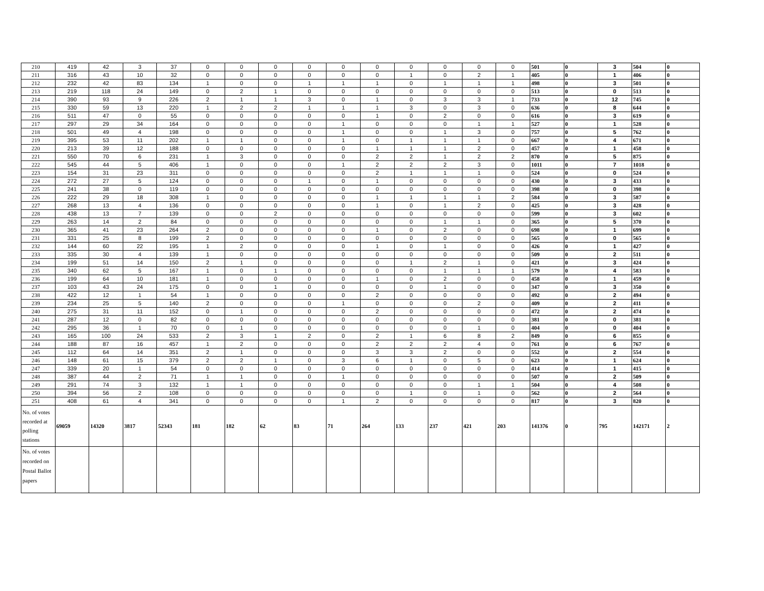| 210 | 419 | 42 | 3 | 37 | 0 | 0 | 0 | 0 | 0 | 0 | 0 | 0 | 0 | 0 | 501 | 0 | 3 | 504 | 0 |
| 211 | 316 | 43 | 10 | 32 | 0 | 0 | 0 | 0 | 0 | 0 | 1 | 0 | 2 | 1 | 405 | 0 | 1 | 406 | 0 |
| 212 | 232 | 42 | 83 | 134 | 1 | 0 | 0 | 1 | 1 | 1 | 0 | 1 | 1 | 1 | 498 | 0 | 3 | 501 | 0 |
| 213 | 219 | 118 | 24 | 149 | 0 | 2 | 1 | 0 | 0 | 0 | 0 | 0 | 0 | 0 | 513 | 0 | 0 | 513 | 0 |
| 214 | 390 | 93 | 9 | 226 | 2 | 1 | 1 | 3 | 0 | 1 | 0 | 3 | 3 | 1 | 733 | 0 | 12 | 745 | 0 |
| 215 | 330 | 59 | 13 | 220 | 1 | 2 | 2 | 1 | 1 | 1 | 3 | 0 | 3 | 0 | 636 | 0 | 8 | 644 | 0 |
| 216 | 511 | 47 | 0 | 55 | 0 | 0 | 0 | 0 | 0 | 1 | 0 | 2 | 0 | 0 | 616 | 0 | 3 | 619 | 0 |
| 217 | 297 | 29 | 34 | 164 | 0 | 0 | 0 | 0 | 1 | 0 | 0 | 0 | 1 | 1 | 527 | 0 | 1 | 528 | 0 |
| 218 | 501 | 49 | 4 | 198 | 0 | 0 | 0 | 0 | 1 | 0 | 0 | 1 | 3 | 0 | 757 | 0 | 5 | 762 | 0 |
| 219 | 395 | 53 | 11 | 202 | 1 | 1 | 0 | 0 | 1 | 0 | 1 | 1 | 1 | 0 | 667 | 0 | 4 | 671 | 0 |
| 220 | 213 | 39 | 12 | 188 | 0 | 0 | 0 | 0 | 0 | 1 | 1 | 1 | 2 | 0 | 457 | 0 | 1 | 458 | 0 |
| 221 | 550 | 70 | 6 | 231 | 1 | 3 | 0 | 0 | 0 | 2 | 2 | 1 | 2 | 2 | 870 | 0 | 5 | 875 | 0 |
| 222 | 545 | 44 | 5 | 406 | 1 | 0 | 0 | 0 | 1 | 2 | 2 | 2 | 3 | 0 | 1011 | 0 | 7 | 1018 | 0 |
| 223 | 154 | 31 | 23 | 311 | 0 | 0 | 0 | 0 | 0 | 2 | 1 | 1 | 1 | 0 | 524 | 0 | 0 | 524 | 0 |
| 224 | 272 | 27 | 5 | 124 | 0 | 0 | 0 | 1 | 0 | 1 | 0 | 0 | 0 | 0 | 430 | 0 | 3 | 433 | 0 |
| 225 | 241 | 38 | 0 | 119 | 0 | 0 | 0 | 0 | 0 | 0 | 0 | 0 | 0 | 0 | 398 | 0 | 0 | 398 | 0 |
| 226 | 222 | 29 | 18 | 308 | 1 | 0 | 0 | 0 | 0 | 1 | 1 | 1 | 1 | 2 | 584 | 0 | 3 | 587 | 0 |
| 227 | 268 | 13 | 4 | 136 | 0 | 0 | 0 | 0 | 0 | 1 | 0 | 1 | 2 | 0 | 425 | 0 | 3 | 428 | 0 |
| 228 | 438 | 13 | 7 | 139 | 0 | 0 | 2 | 0 | 0 | 0 | 0 | 0 | 0 | 0 | 599 | 0 | 3 | 602 | 0 |
| 229 | 263 | 14 | 2 | 84 | 0 | 0 | 0 | 0 | 0 | 0 | 0 | 1 | 1 | 0 | 365 | 0 | 5 | 370 | 0 |
| 230 | 365 | 41 | 23 | 264 | 2 | 0 | 0 | 0 | 0 | 1 | 0 | 2 | 0 | 0 | 698 | 0 | 1 | 699 | 0 |
| 231 | 331 | 25 | 8 | 199 | 2 | 0 | 0 | 0 | 0 | 0 | 0 | 0 | 0 | 0 | 565 | 0 | 0 | 565 | 0 |
| 232 | 144 | 60 | 22 | 195 | 1 | 2 | 0 | 0 | 0 | 1 | 0 | 1 | 0 | 0 | 426 | 0 | 1 | 427 | 0 |
| 233 | 335 | 30 | 4 | 139 | 1 | 0 | 0 | 0 | 0 | 0 | 0 | 0 | 0 | 0 | 509 | 0 | 2 | 511 | 0 |
| 234 | 199 | 51 | 14 | 150 | 2 | 1 | 0 | 0 | 0 | 0 | 1 | 2 | 1 | 0 | 421 | 0 | 3 | 424 | 0 |
| 235 | 340 | 62 | 5 | 167 | 1 | 0 | 1 | 0 | 0 | 0 | 0 | 1 | 1 | 1 | 579 | 0 | 4 | 583 | 0 |
| 236 | 199 | 64 | 10 | 181 | 1 | 0 | 0 | 0 | 0 | 1 | 0 | 2 | 0 | 0 | 458 | 0 | 1 | 459 | 0 |
| 237 | 103 | 43 | 24 | 175 | 0 | 0 | 1 | 0 | 0 | 0 | 0 | 1 | 0 | 0 | 347 | 0 | 3 | 350 | 0 |
| 238 | 422 | 12 | 1 | 54 | 1 | 0 | 0 | 0 | 0 | 2 | 0 | 0 | 0 | 0 | 492 | 0 | 2 | 494 | 0 |
| 239 | 234 | 25 | 5 | 140 | 2 | 0 | 0 | 0 | 1 | 0 | 0 | 0 | 2 | 0 | 409 | 0 | 2 | 411 | 0 |
| 240 | 275 | 31 | 11 | 152 | 0 | 1 | 0 | 0 | 0 | 2 | 0 | 0 | 0 | 0 | 472 | 0 | 2 | 474 | 0 |
| 241 | 287 | 12 | 0 | 82 | 0 | 0 | 0 | 0 | 0 | 0 | 0 | 0 | 0 | 0 | 381 | 0 | 0 | 381 | 0 |
| 242 | 295 | 36 | 1 | 70 | 0 | 1 | 0 | 0 | 0 | 0 | 0 | 0 | 1 | 0 | 404 | 0 | 0 | 404 | 0 |
| 243 | 165 | 100 | 24 | 533 | 2 | 3 | 1 | 2 | 0 | 2 | 1 | 6 | 8 | 2 | 849 | 0 | 6 | 855 | 0 |
| 244 | 188 | 87 | 16 | 457 | 1 | 2 | 0 | 0 | 0 | 2 | 2 | 2 | 4 | 0 | 761 | 0 | 6 | 767 | 0 |
| 245 | 112 | 64 | 14 | 351 | 2 | 1 | 0 | 0 | 0 | 3 | 3 | 2 | 0 | 0 | 552 | 0 | 2 | 554 | 0 |
| 246 | 148 | 61 | 15 | 379 | 2 | 2 | 1 | 0 | 3 | 6 | 1 | 0 | 5 | 0 | 623 | 0 | 1 | 624 | 0 |
| 247 | 339 | 20 | 1 | 54 | 0 | 0 | 0 | 0 | 0 | 0 | 0 | 0 | 0 | 0 | 414 | 0 | 1 | 415 | 0 |
| 248 | 387 | 44 | 2 | 71 | 1 | 1 | 0 | 0 | 1 | 0 | 0 | 0 | 0 | 0 | 507 | 0 | 2 | 509 | 0 |
| 249 | 291 | 74 | 3 | 132 | 1 | 1 | 0 | 0 | 0 | 0 | 0 | 0 | 1 | 1 | 504 | 0 | 4 | 508 | 0 |
| 250 | 394 | 56 | 2 | 108 | 0 | 0 | 0 | 0 | 0 | 0 | 1 | 0 | 1 | 0 | 562 | 0 | 2 | 564 | 0 |
| 251 | 408 | 61 | 4 | 341 | 0 | 0 | 0 | 0 | 1 | 2 | 0 | 0 | 0 | 0 | 817 | 0 | 3 | 820 | 0 |
| No. of votes recorded at polling stations | 69059 | 14320 | 3817 | 52343 | 181 | 182 | 62 | 83 | 71 | 264 | 133 | 237 | 421 | 203 | 141376 | 0 | 795 | 142171 | 2 |
| No. of votes recorded on Postal Ballot papers | | | | | | | | | | | | | | | | | | | |